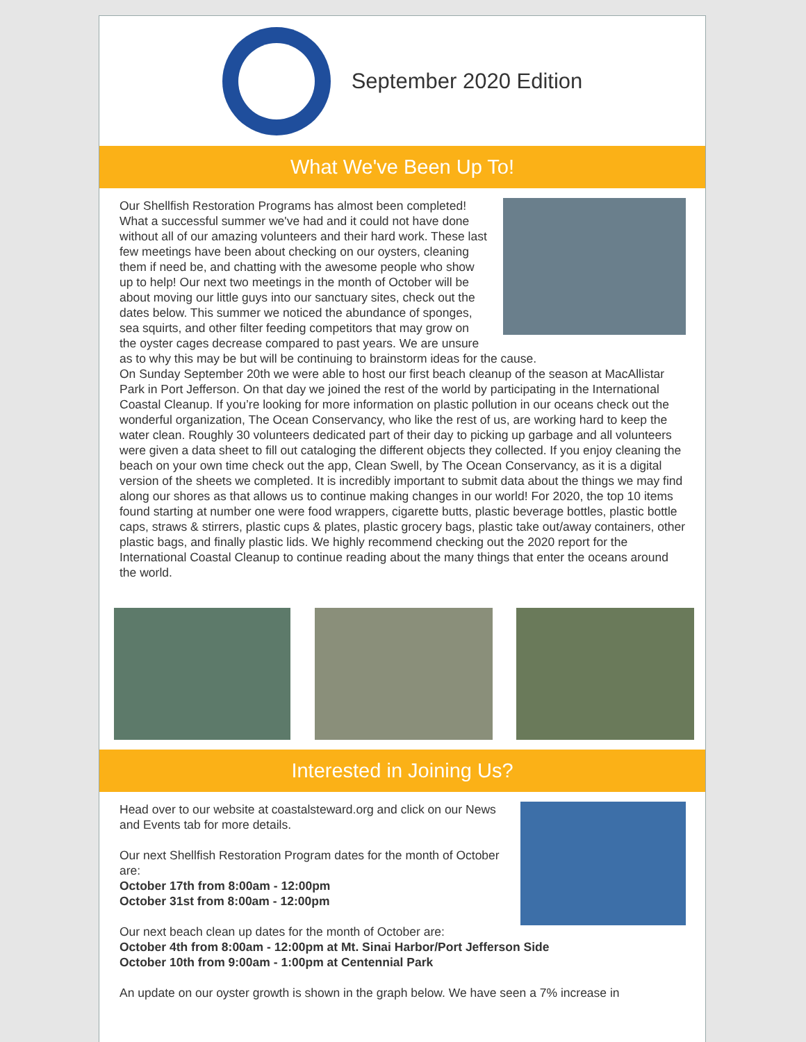September 2020 Edition
What We've Been Up To!
Our Shellfish Restoration Programs has almost been completed! What a successful summer we've had and it could not have done without all of our amazing volunteers and their hard work. These last few meetings have been about checking on our oysters, cleaning them if need be, and chatting with the awesome people who show up to help! Our next two meetings in the month of October will be about moving our little guys into our sanctuary sites, check out the dates below. This summer we noticed the abundance of sponges, sea squirts, and other filter feeding competitors that may grow on the oyster cages decrease compared to past years. We are unsure as to why this may be but will be continuing to brainstorm ideas for the cause.
On Sunday September 20th we were able to host our first beach cleanup of the season at MacAllistar Park in Port Jefferson. On that day we joined the rest of the world by participating in the International Coastal Cleanup. If you’re looking for more information on plastic pollution in our oceans check out the wonderful organization, The Ocean Conservancy, who like the rest of us, are working hard to keep the water clean. Roughly 30 volunteers dedicated part of their day to picking up garbage and all volunteers were given a data sheet to fill out cataloging the different objects they collected. If you enjoy cleaning the beach on your own time check out the app, Clean Swell, by The Ocean Conservancy, as it is a digital version of the sheets we completed. It is incredibly important to submit data about the things we may find along our shores as that allows us to continue making changes in our world! For 2020, the top 10 items found starting at number one were food wrappers, cigarette butts, plastic beverage bottles, plastic bottle caps, straws & stirrers, plastic cups & plates, plastic grocery bags, plastic take out/away containers, other plastic bags, and finally plastic lids. We highly recommend checking out the 2020 report for the International Coastal Cleanup to continue reading about the many things that enter the oceans around the world.
Interested in Joining Us?
Head over to our website at coastalsteward.org and click on our News and Events tab for more details.
Our next Shellfish Restoration Program dates for the month of October are:
October 17th from 8:00am - 12:00pm
October 31st from 8:00am - 12:00pm
Our next beach clean up dates for the month of October are:
October 4th from 8:00am - 12:00pm at Mt. Sinai Harbor/Port Jefferson Side
October 10th from 9:00am - 1:00pm at Centennial Park
An update on our oyster growth is shown in the graph below. We have seen a 7% increase in